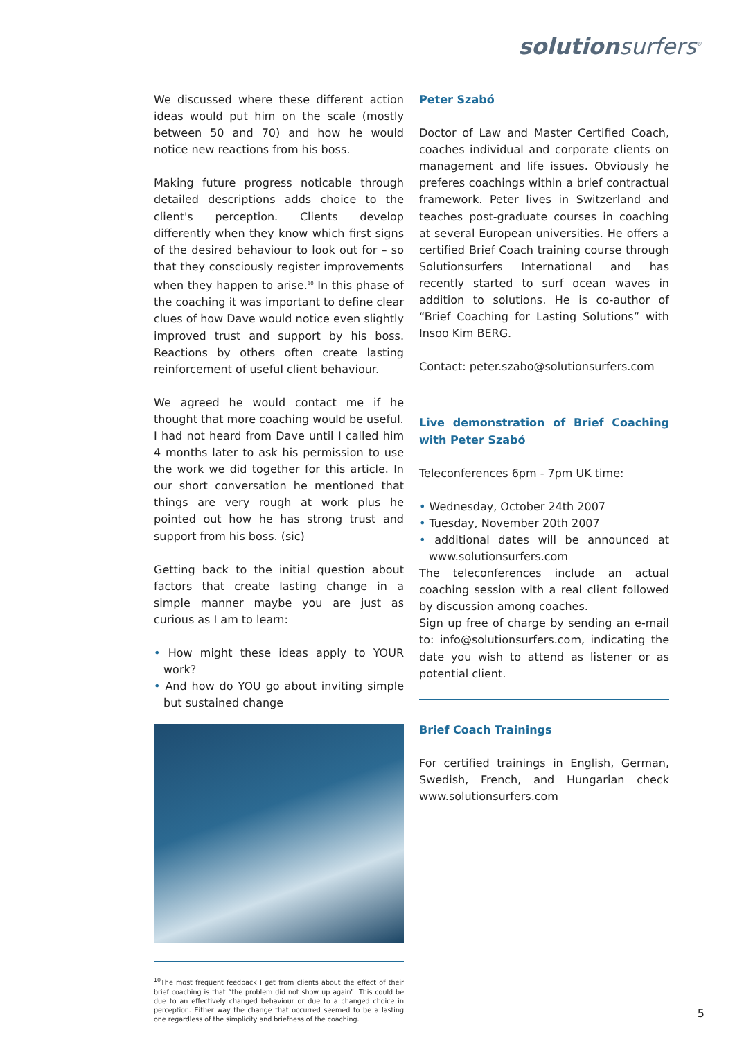solutionsurfers<sup>®</sup>
We discussed where these different action ideas would put him on the scale (mostly between 50 and 70) and how he would notice new reactions from his boss.
Making future progress noticable through detailed descriptions adds choice to the client's perception. Clients develop differently when they know which first signs of the desired behaviour to look out for – so that they consciously register improvements when they happen to arise.<sup>10</sup> In this phase of the coaching it was important to define clear clues of how Dave would notice even slightly improved trust and support by his boss. Reactions by others often create lasting reinforcement of useful client behaviour.
We agreed he would contact me if he thought that more coaching would be useful.
I had not heard from Dave until I called him 4 months later to ask his permission to use the work we did together for this article. In our short conversation he mentioned that things are very rough at work plus he pointed out how he has strong trust and support from his boss. (sic)
Getting back to the initial question about factors that create lasting change in a simple manner maybe you are just as curious as I am to learn:
• How might these ideas apply to YOUR work?
• And how do YOU go about inviting simple but sustained change
<sup>10</sup> The most frequent feedback I get from clients about the effect of their brief coaching is that “the problem did not show up again”. This could be due to an effectively changed behaviour or due to a changed choice in perception. Either way the change that occurred seemed to be a lasting one regardless of the simplicity and briefness of the coaching.
Peter Szabó
Doctor of Law and Master Certified Coach, coaches individual and corporate clients on management and life issues. Obviously he preferes coachings within a brief contractual framework. Peter lives in Switzerland and teaches post-graduate courses in coaching at several European universities. He offers a certified Brief Coach training course through Solutionsurfers International and has recently started to surf ocean waves in addition to solutions. He is co-author of “Brief Coaching for Lasting Solutions” with Insoo Kim BERG.
Contact: peter.szabo@solutionsurfers.com
Live demonstration of Brief Coaching with Peter Szabó
Teleconferences 6pm - 7pm UK time:
• Wednesday, October 24th 2007
• Tuesday, November 20th 2007
• additional dates will be announced at www.solutionsurfers.com
The teleconferences include an actual coaching session with a real client followed by discussion among coaches.
Sign up free of charge by sending an e-mail to: info@solutionsurfers.com, indicating the date you wish to attend as listener or as potential client.
Brief Coach Trainings
For certified trainings in English, German, Swedish, French, and Hungarian check www.solutionsurfers.com
5